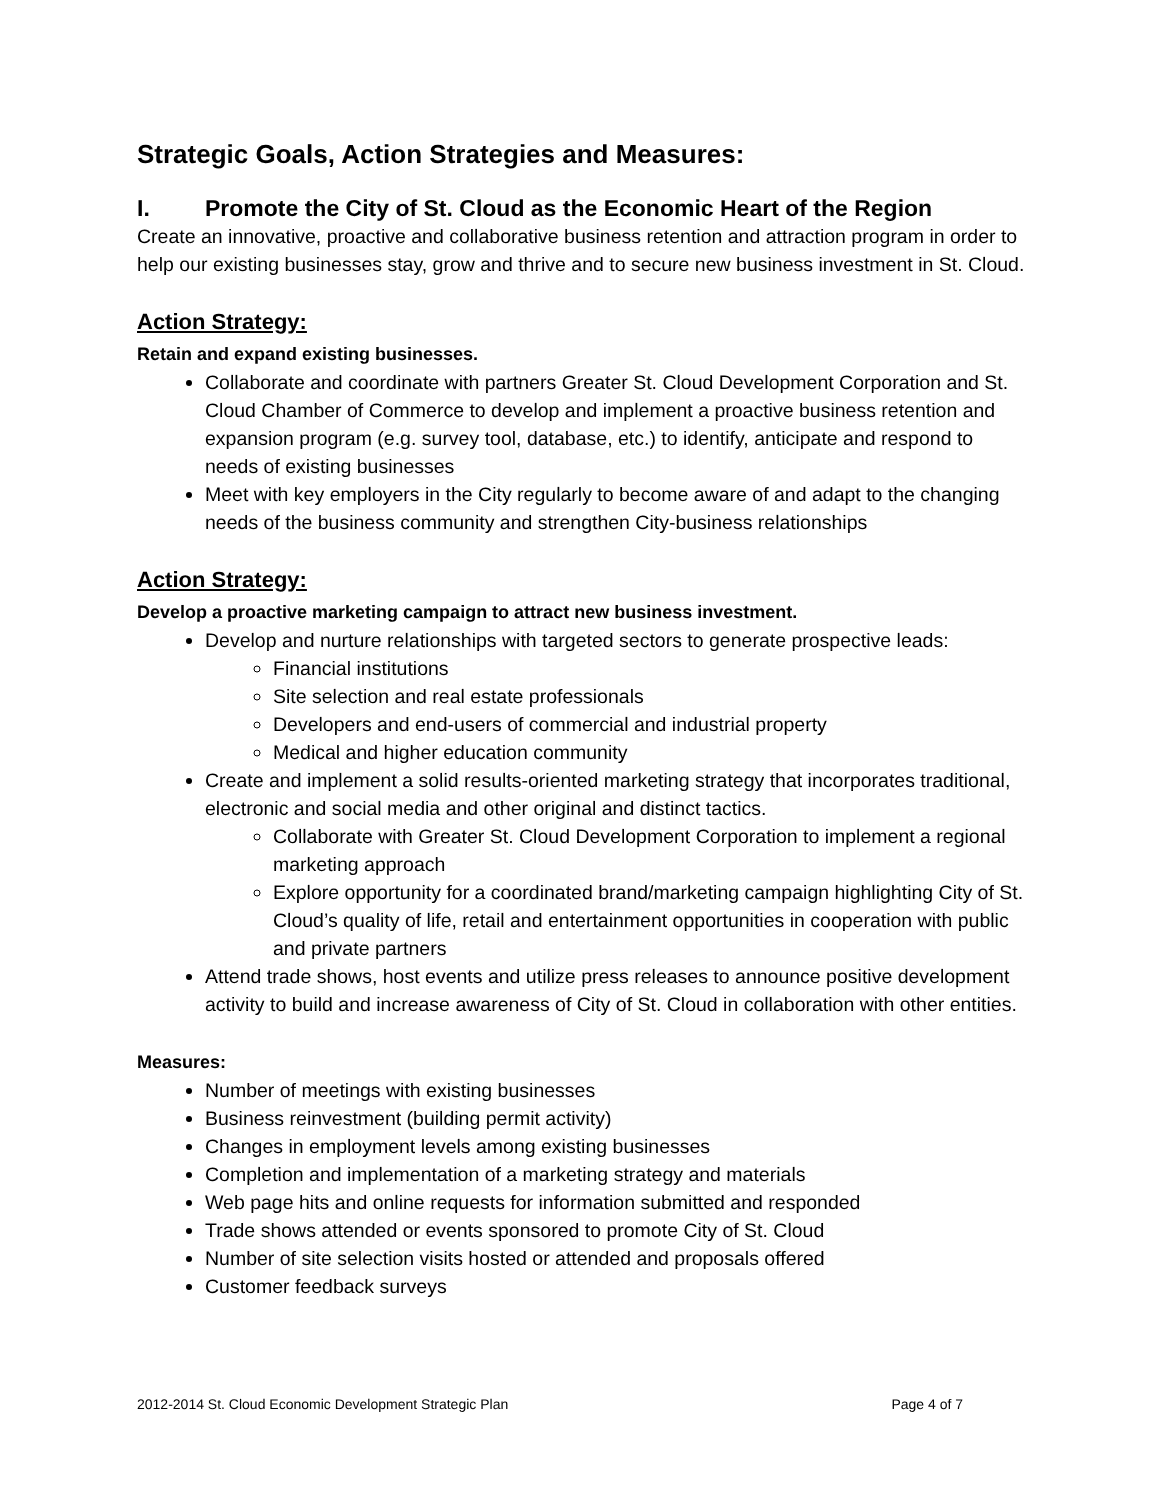Strategic Goals, Action Strategies and Measures:
I. Promote the City of St. Cloud as the Economic Heart of the Region
Create an innovative, proactive and collaborative business retention and attraction program in order to help our existing businesses stay, grow and thrive and to secure new business investment in St. Cloud.
Action Strategy:
Retain and expand existing businesses.
Collaborate and coordinate with partners Greater St. Cloud Development Corporation and St. Cloud Chamber of Commerce to develop and implement a proactive business retention and expansion program (e.g. survey tool, database, etc.) to identify, anticipate and respond to needs of existing businesses
Meet with key employers in the City regularly to become aware of and adapt to the changing needs of the business community and strengthen City-business relationships
Action Strategy:
Develop a proactive marketing campaign to attract new business investment.
Develop and nurture relationships with targeted sectors to generate prospective leads:
Financial institutions
Site selection and real estate professionals
Developers and end-users of commercial and industrial property
Medical and higher education community
Create and implement a solid results-oriented marketing strategy that incorporates traditional, electronic and social media and other original and distinct tactics.
Collaborate with Greater St. Cloud Development Corporation to implement a regional marketing approach
Explore opportunity for a coordinated brand/marketing campaign highlighting City of St. Cloud’s quality of life, retail and entertainment opportunities in cooperation with public and private partners
Attend trade shows, host events and utilize press releases to announce positive development activity to build and increase awareness of City of St. Cloud in collaboration with other entities.
Measures:
Number of meetings with existing businesses
Business reinvestment (building permit activity)
Changes in employment levels among existing businesses
Completion and implementation of a marketing strategy and materials
Web page hits and online requests for information submitted and responded
Trade shows attended or events sponsored to promote City of St. Cloud
Number of site selection visits hosted or attended and proposals offered
Customer feedback surveys
2012-2014 St. Cloud Economic Development Strategic Plan Page 4 of 7